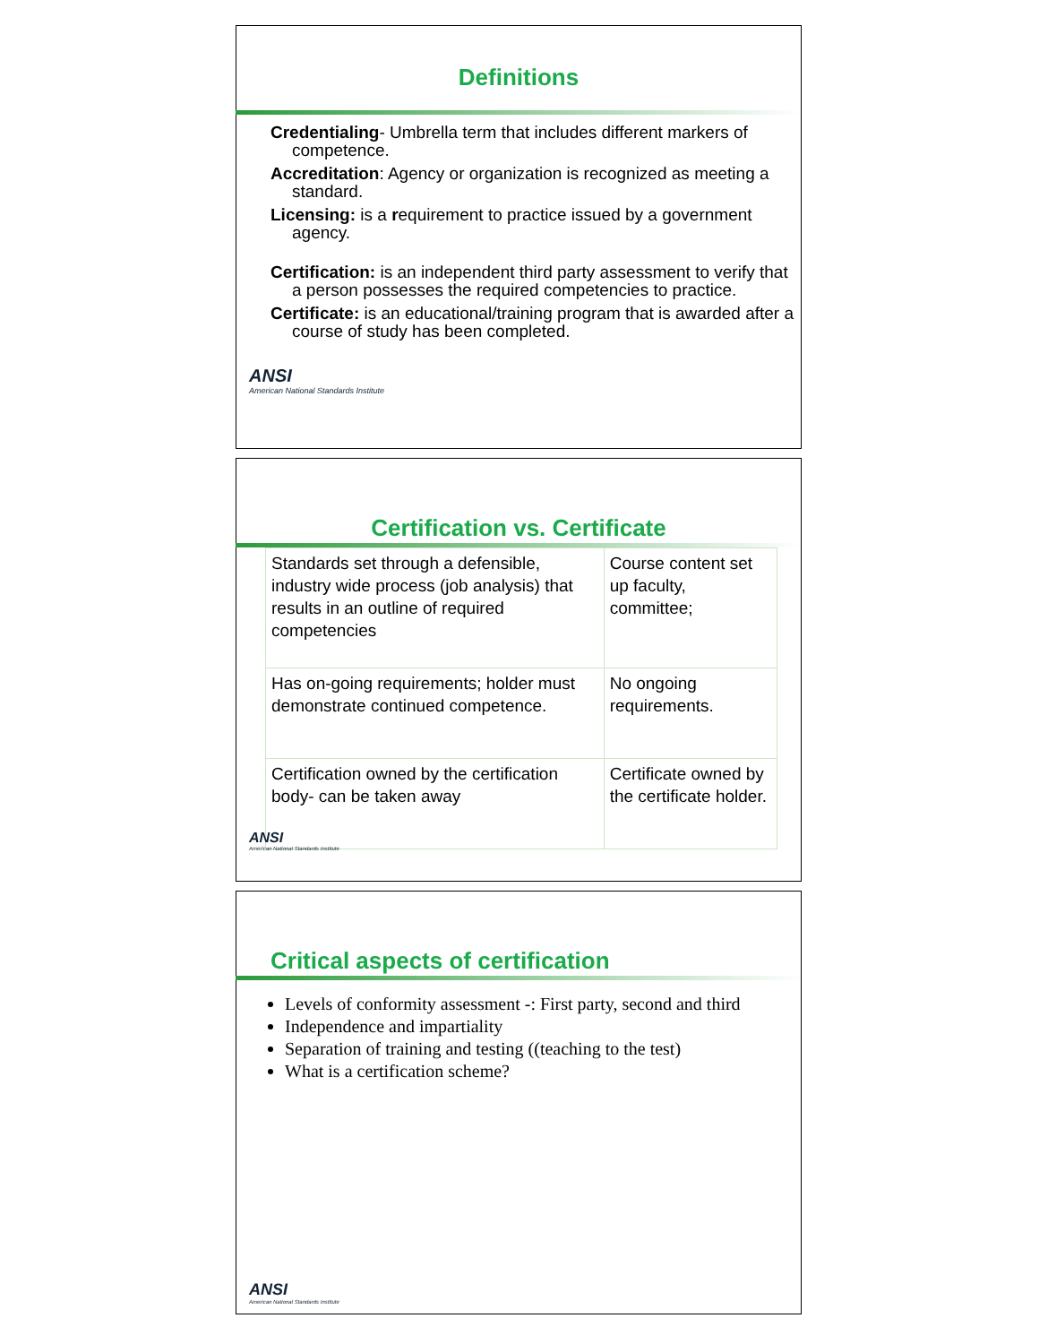Definitions
Credentialing- Umbrella term that includes different markers of competence.
Accreditation: Agency or organization is recognized as meeting a standard.
Licensing: is a requirement to practice issued by a government agency.
Certification: is an independent third party assessment to verify that a person possesses the required competencies to practice.
Certificate: is an educational/training program that is awarded after a course of study has been completed.
ANSI
American National Standards Institute
Certification vs. Certificate
| Standards set through a defensible, industry wide process (job analysis) that results in an outline of required competencies | Course content set up faculty, committee; |
| Has on-going requirements; holder must demonstrate continued competence. | No ongoing requirements. |
| Certification owned by the certification body- can be taken away | Certificate owned by the certificate holder. |
ANSI
American National Standards Institute
Critical aspects of certification
Levels of conformity assessment -: First party, second and third
Independence and impartiality
Separation of training and testing ((teaching to the test)
What is a certification scheme?
ANSI
American National Standards Institute